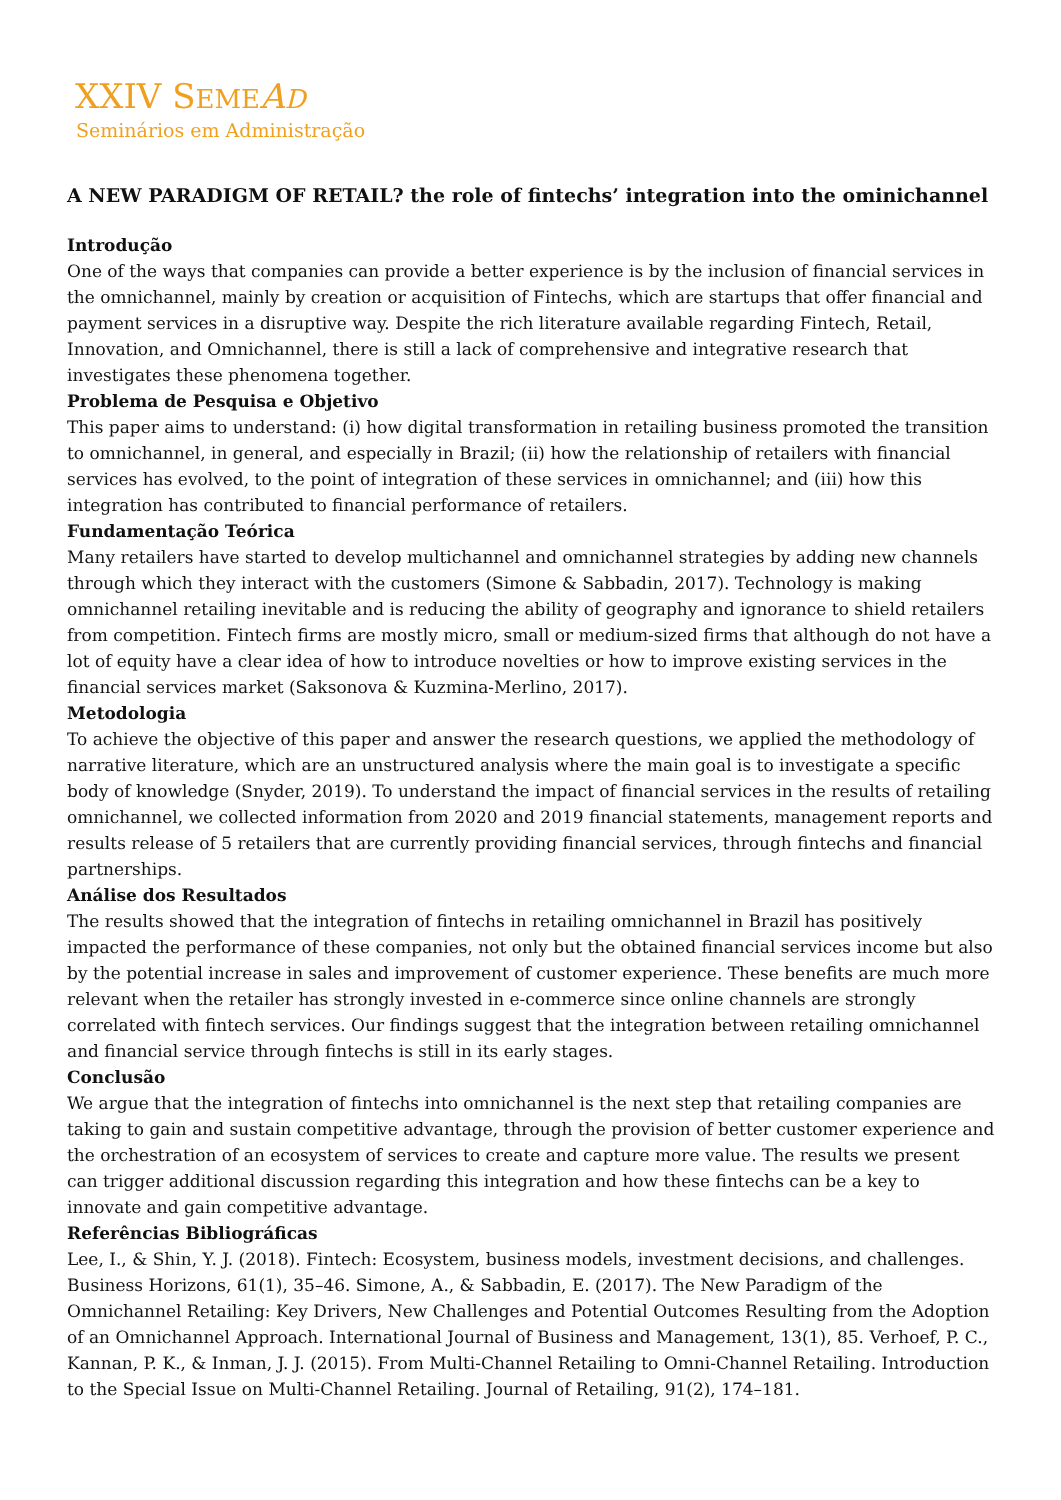XXIV SEME AD
Seminários em Administração
A NEW PARADIGM OF RETAIL? the role of fintechs’ integration into the ominichannel
Introdução
One of the ways that companies can provide a better experience is by the inclusion of financial services in the omnichannel, mainly by creation or acquisition of Fintechs, which are startups that offer financial and payment services in a disruptive way. Despite the rich literature available regarding Fintech, Retail, Innovation, and Omnichannel, there is still a lack of comprehensive and integrative research that investigates these phenomena together.
Problema de Pesquisa e Objetivo
This paper aims to understand: (i) how digital transformation in retailing business promoted the transition to omnichannel, in general, and especially in Brazil; (ii) how the relationship of retailers with financial services has evolved, to the point of integration of these services in omnichannel; and (iii) how this integration has contributed to financial performance of retailers.
Fundamentação Teórica
Many retailers have started to develop multichannel and omnichannel strategies by adding new channels through which they interact with the customers (Simone & Sabbadin, 2017). Technology is making omnichannel retailing inevitable and is reducing the ability of geography and ignorance to shield retailers from competition. Fintech firms are mostly micro, small or medium-sized firms that although do not have a lot of equity have a clear idea of how to introduce novelties or how to improve existing services in the financial services market (Saksonova & Kuzmina-Merlino, 2017).
Metodologia
To achieve the objective of this paper and answer the research questions, we applied the methodology of narrative literature, which are an unstructured analysis where the main goal is to investigate a specific body of knowledge (Snyder, 2019). To understand the impact of financial services in the results of retailing omnichannel, we collected information from 2020 and 2019 financial statements, management reports and results release of 5 retailers that are currently providing financial services, through fintechs and financial partnerships.
Análise dos Resultados
The results showed that the integration of fintechs in retailing omnichannel in Brazil has positively impacted the performance of these companies, not only but the obtained financial services income but also by the potential increase in sales and improvement of customer experience. These benefits are much more relevant when the retailer has strongly invested in e-commerce since online channels are strongly correlated with fintech services. Our findings suggest that the integration between retailing omnichannel and financial service through fintechs is still in its early stages.
Conclusão
We argue that the integration of fintechs into omnichannel is the next step that retailing companies are taking to gain and sustain competitive advantage, through the provision of better customer experience and the orchestration of an ecosystem of services to create and capture more value. The results we present can trigger additional discussion regarding this integration and how these fintechs can be a key to innovate and gain competitive advantage.
Referências Bibliográficas
Lee, I., & Shin, Y. J. (2018). Fintech: Ecosystem, business models, investment decisions, and challenges. Business Horizons, 61(1), 35–46. Simone, A., & Sabbadin, E. (2017). The New Paradigm of the Omnichannel Retailing: Key Drivers, New Challenges and Potential Outcomes Resulting from the Adoption of an Omnichannel Approach. International Journal of Business and Management, 13(1), 85. Verhoef, P. C., Kannan, P. K., & Inman, J. J. (2015). From Multi-Channel Retailing to Omni-Channel Retailing. Introduction to the Special Issue on Multi-Channel Retailing. Journal of Retailing, 91(2), 174–181.